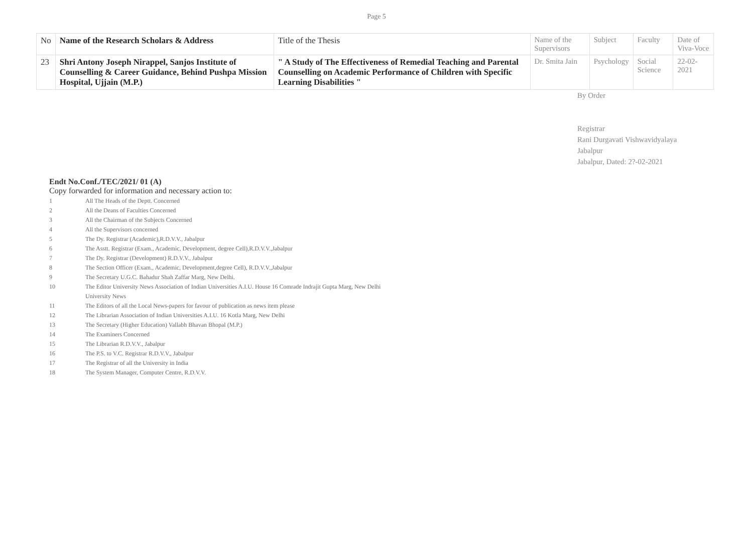Page 5
| No | Name of the Research Scholars & Address | Title of the Thesis | Name of the Supervisors | Subject | Faculty | Date of Viva-Voce |
| --- | --- | --- | --- | --- | --- | --- |
| 23 | Shri Antony Joseph Nirappel, Sanjos Institute of Counselling & Career Guidance, Behind Pushpa Mission Hospital, Ujjain (M.P.) | " A Study of The Effectiveness of Remedial Teaching and Parental Counselling on Academic Performance of Children with Specific Learning Disabilities " | Dr. Smita Jain | Psychology | Social Science | 22-02-2021 |
By Order
Registrar
Rani Durgavati Vishwavidyalaya
Jabalpur
Jabalpur, Dated: 2?-02-2021
Endt No.Conf./TEC/2021/ 01 (A)
Copy forwarded for information and necessary action to:
1 All The Heads of the Deptt. Concerned
2 All the Deans of Faculties Concerned
3 All the Chairman of the Subjects Concerned
4 All the Supervisors concerned
5 The Dy. Registrar (Academic),R.D.V.V., Jabalpur
6 The Asstt. Registrar (Exam., Academic, Development, degree Cell),R.D.V.V.,Jabalpur
7 The Dy. Registrar (Development) R.D.V.V., Jabalpur
8 The Section Officer (Exam., Academic, Development,degree Cell), R.D.V.V.,Jabalpur
9 The Secretary U.G.C. Bahadur Shah Zaffar Marg, New Delhi.
10 The Editor University News Association of Indian Universities A.I.U. House 16 Comrade Indrajit Gupta Marg, New Delhi
University News
11 The Editors of all the Local News-papers for favour of publication as news item please
12 The Librarian Association of Indian Universities A.I.U. 16 Kotla Marg, New Delhi
13 The Secretary (Higher Education) Vallabh Bhavan Bhopal (M.P.)
14 The Examiners Concerned
15 The Librarian R.D.V.V., Jabalpur
16 The P.S. to V.C. Registrar R.D.V.V., Jabalpur
17 The Registrar of all the University in India
18 The System Manager, Computer Centre, R.D.V.V.